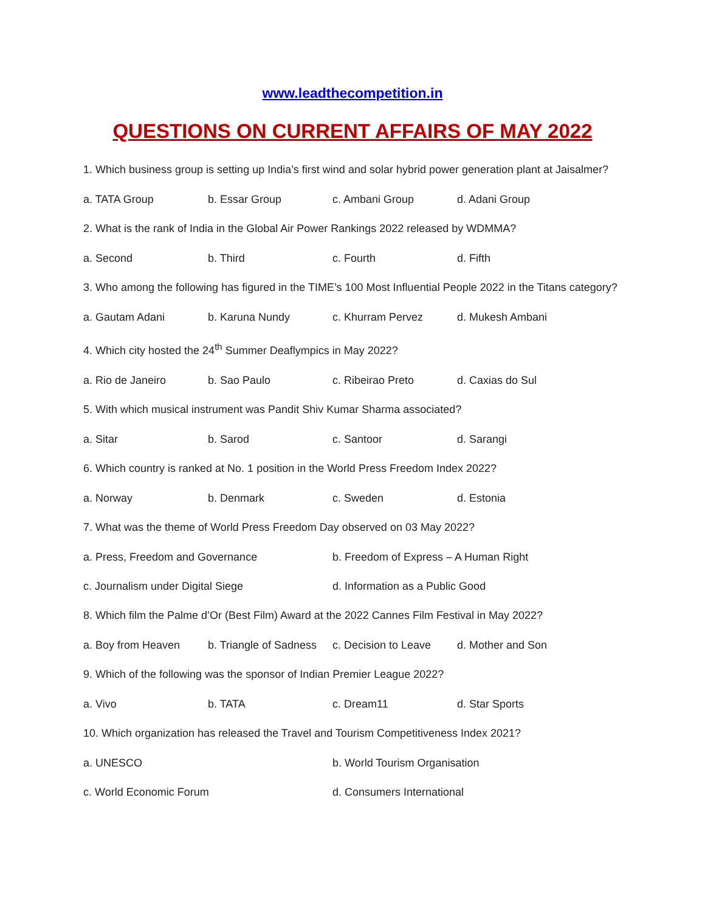www.leadthecompetition.in
QUESTIONS ON CURRENT AFFAIRS OF MAY 2022
1. Which business group is setting up India’s first wind and solar hybrid power generation plant at Jaisalmer?
a. TATA Group b. Essar Group c. Ambani Group d. Adani Group
2. What is the rank of India in the Global Air Power Rankings 2022 released by WDMMA?
a. Second b. Third c. Fourth d. Fifth
3. Who among the following has figured in the TIME’s 100 Most Influential People 2022 in the Titans category?
a. Gautam Adani b. Karuna Nundy c. Khurram Pervez d. Mukesh Ambani
4. Which city hosted the 24<sup>th</sup> Summer Deaflympics in May 2022?
a. Rio de Janeiro b. Sao Paulo c. Ribeirao Preto d. Caxias do Sul
5. With which musical instrument was Pandit Shiv Kumar Sharma associated?
a. Sitar b. Sarod c. Santoor d. Sarangi
6. Which country is ranked at No. 1 position in the World Press Freedom Index 2022?
a. Norway b. Denmark c. Sweden d. Estonia
7. What was the theme of World Press Freedom Day observed on 03 May 2022?
a. Press, Freedom and Governance b. Freedom of Express – A Human Right
c. Journalism under Digital Siege d. Information as a Public Good
8. Which film the Palme d’Or (Best Film) Award at the 2022 Cannes Film Festival in May 2022?
a. Boy from Heaven b. Triangle of Sadness c. Decision to Leave d. Mother and Son
9. Which of the following was the sponsor of Indian Premier League 2022?
a. Vivo b. TATA c. Dream11 d. Star Sports
10. Which organization has released the Travel and Tourism Competitiveness Index 2021?
a. UNESCO b. World Tourism Organisation
c. World Economic Forum d. Consumers International